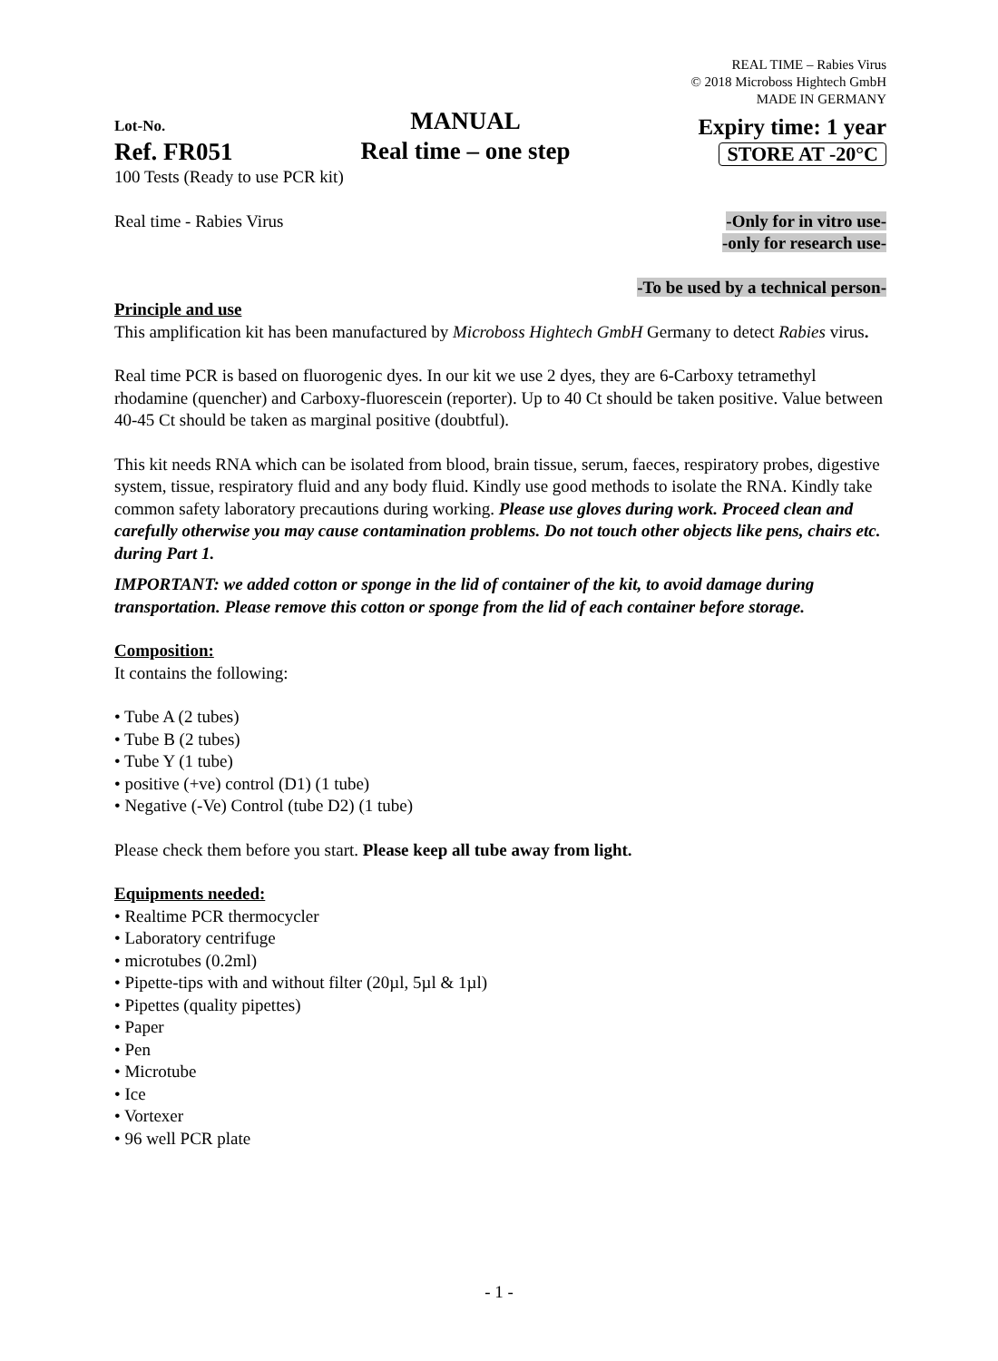REAL TIME – Rabies Virus
© 2018 Microboss Hightech GmbH
MADE IN GERMANY
Lot-No.
Ref. FR051
MANUAL
Real time – one step
Expiry time: 1 year
STORE AT -20°C
100 Tests (Ready to use PCR kit)
Real time - Rabies Virus -Only for in vitro use-
-only for research use-
-To be used by a technical person-
Principle and use
This amplification kit has been manufactured by Microboss Hightech GmbH Germany to detect Rabies virus.
Real time PCR is based on fluorogenic dyes. In our kit we use 2 dyes, they are 6-Carboxy tetramethyl rhodamine (quencher) and Carboxy-fluorescein (reporter). Up to 40 Ct should be taken positive. Value between 40-45 Ct should be taken as marginal positive (doubtful).
This kit needs RNA which can be isolated from blood, brain tissue, serum, faeces, respiratory probes, digestive system, tissue, respiratory fluid and any body fluid. Kindly use good methods to isolate the RNA. Kindly take common safety laboratory precautions during working. Please use gloves during work. Proceed clean and carefully otherwise you may cause contamination problems. Do not touch other objects like pens, chairs etc. during Part 1.
IMPORTANT: we added cotton or sponge in the lid of container of the kit, to avoid damage during transportation. Please remove this cotton or sponge from the lid of each container before storage.
Composition:
It contains the following:
• Tube A (2 tubes)
• Tube B (2 tubes)
• Tube Y (1 tube)
• positive (+ve) control (D1) (1 tube)
• Negative (-Ve) Control (tube D2) (1 tube)
Please check them before you start. Please keep all tube away from light.
Equipments needed:
• Realtime PCR thermocycler
• Laboratory centrifuge
• microtubes (0.2ml)
• Pipette-tips with and without filter (20µl, 5µl & 1µl)
• Pipettes (quality pipettes)
• Paper
• Pen
• Microtube
• Ice
• Vortexer
• 96 well PCR plate
- 1 -